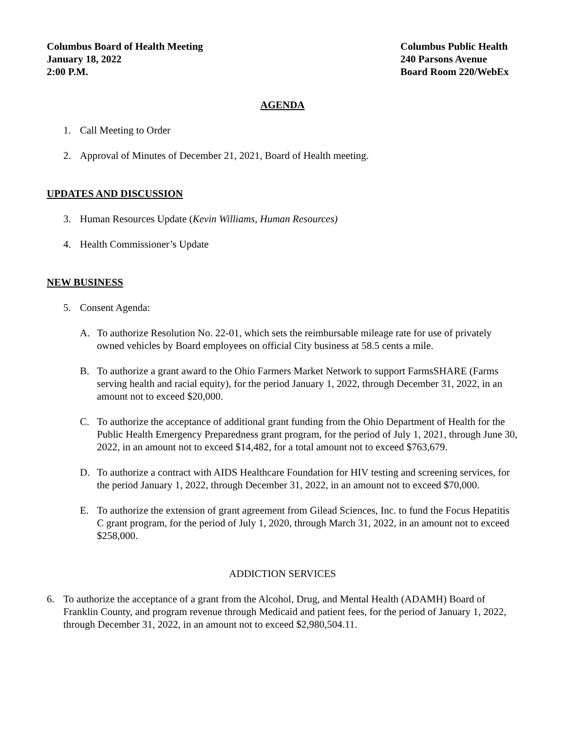Columbus Board of Health Meeting
January 18, 2022
2:00 P.M.
Columbus Public Health
240 Parsons Avenue
Board Room 220/WebEx
AGENDA
1. Call Meeting to Order
2. Approval of Minutes of December 21, 2021, Board of Health meeting.
UPDATES AND DISCUSSION
3. Human Resources Update (Kevin Williams, Human Resources)
4. Health Commissioner’s Update
NEW BUSINESS
5. Consent Agenda:
A. To authorize Resolution No. 22-01, which sets the reimbursable mileage rate for use of privately owned vehicles by Board employees on official City business at 58.5 cents a mile.
B. To authorize a grant award to the Ohio Farmers Market Network to support FarmsSHARE (Farms serving health and racial equity), for the period January 1, 2022, through December 31, 2022, in an amount not to exceed $20,000.
C. To authorize the acceptance of additional grant funding from the Ohio Department of Health for the Public Health Emergency Preparedness grant program, for the period of July 1, 2021, through June 30, 2022, in an amount not to exceed $14,482, for a total amount not to exceed $763,679.
D. To authorize a contract with AIDS Healthcare Foundation for HIV testing and screening services, for the period January 1, 2022, through December 31, 2022, in an amount not to exceed $70,000.
E. To authorize the extension of grant agreement from Gilead Sciences, Inc. to fund the Focus Hepatitis C grant program, for the period of July 1, 2020, through March 31, 2022, in an amount not to exceed $258,000.
ADDICTION SERVICES
6. To authorize the acceptance of a grant from the Alcohol, Drug, and Mental Health (ADAMH) Board of Franklin County, and program revenue through Medicaid and patient fees, for the period of January 1, 2022, through December 31, 2022, in an amount not to exceed $2,980,504.11.